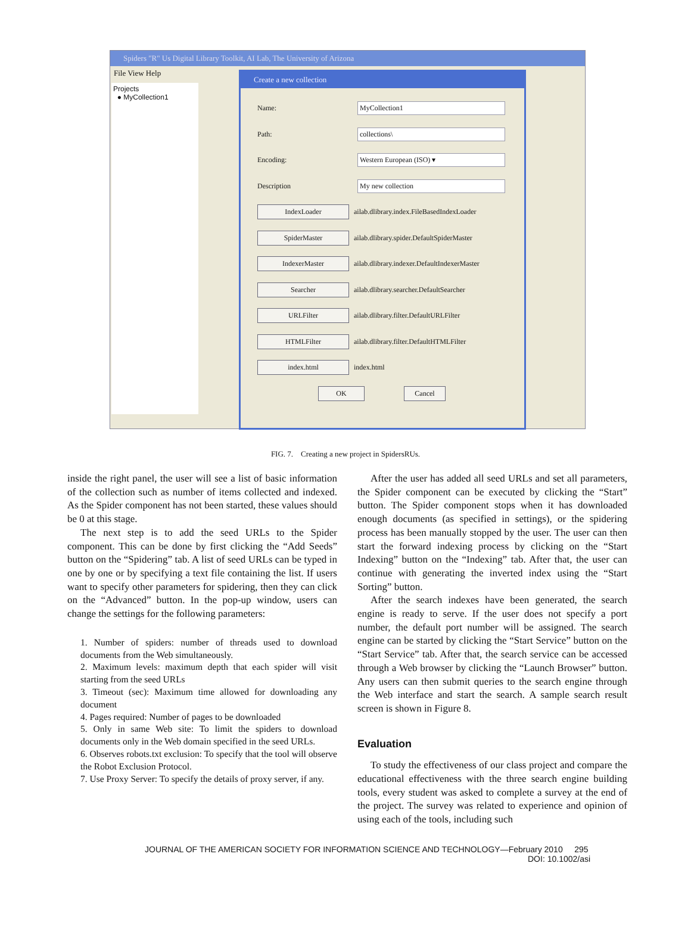Spiders "R" Us Digital Library Toolkit, AI Lab, The University of Arizona
File View Help
Projects
● MyCollection1
Create a new collection
Name: MyCollection1
Path: collections\
Encoding: Western European (ISO) ▾
Description My new collection
IndexLoader ailab.dlibrary.index.FileBasedIndexLoader
SpiderMaster ailab.dlibrary.spider.DefaultSpiderMaster
IndexerMaster ailab.dlibrary.indexer.DefaultIndexerMaster
Searcher ailab.dlibrary.searcher.DefaultSearcher
URLFilter ailab.dlibrary.filter.DefaultURLFilter
HTMLFilter ailab.dlibrary.filter.DefaultHTMLFilter
index.html index.html
OK Cancel
FIG. 7. Creating a new project in SpidersRUs.
inside the right panel, the user will see a list of basic information of the collection such as number of items collected and indexed. As the Spider component has not been started, these values should be 0 at this stage.
The next step is to add the seed URLs to the Spider component. This can be done by first clicking the “Add Seeds” button on the “Spidering” tab. A list of seed URLs can be typed in one by one or by specifying a text file containing the list. If users want to specify other parameters for spidering, then they can click on the “Advanced” button. In the pop-up window, users can change the settings for the following parameters:
1. Number of spiders: number of threads used to download documents from the Web simultaneously.
2. Maximum levels: maximum depth that each spider will visit starting from the seed URLs
3. Timeout (sec): Maximum time allowed for downloading any document
4. Pages required: Number of pages to be downloaded
5. Only in same Web site: To limit the spiders to download documents only in the Web domain specified in the seed URLs.
6. Observes robots.txt exclusion: To specify that the tool will observe the Robot Exclusion Protocol.
7. Use Proxy Server: To specify the details of proxy server, if any.
After the user has added all seed URLs and set all parameters, the Spider component can be executed by clicking the “Start” button. The Spider component stops when it has downloaded enough documents (as specified in settings), or the spidering process has been manually stopped by the user. The user can then start the forward indexing process by clicking on the “Start Indexing” button on the “Indexing” tab. After that, the user can continue with generating the inverted index using the “Start Sorting” button.
After the search indexes have been generated, the search engine is ready to serve. If the user does not specify a port number, the default port number will be assigned. The search engine can be started by clicking the “Start Service” button on the “Start Service” tab. After that, the search service can be accessed through a Web browser by clicking the “Launch Browser” button. Any users can then submit queries to the search engine through the Web interface and start the search. A sample search result screen is shown in Figure 8.
Evaluation
To study the effectiveness of our class project and compare the educational effectiveness with the three search engine building tools, every student was asked to complete a survey at the end of the project. The survey was related to experience and opinion of using each of the tools, including such
JOURNAL OF THE AMERICAN SOCIETY FOR INFORMATION SCIENCE AND TECHNOLOGY—February 2010 295
DOI: 10.1002/asi